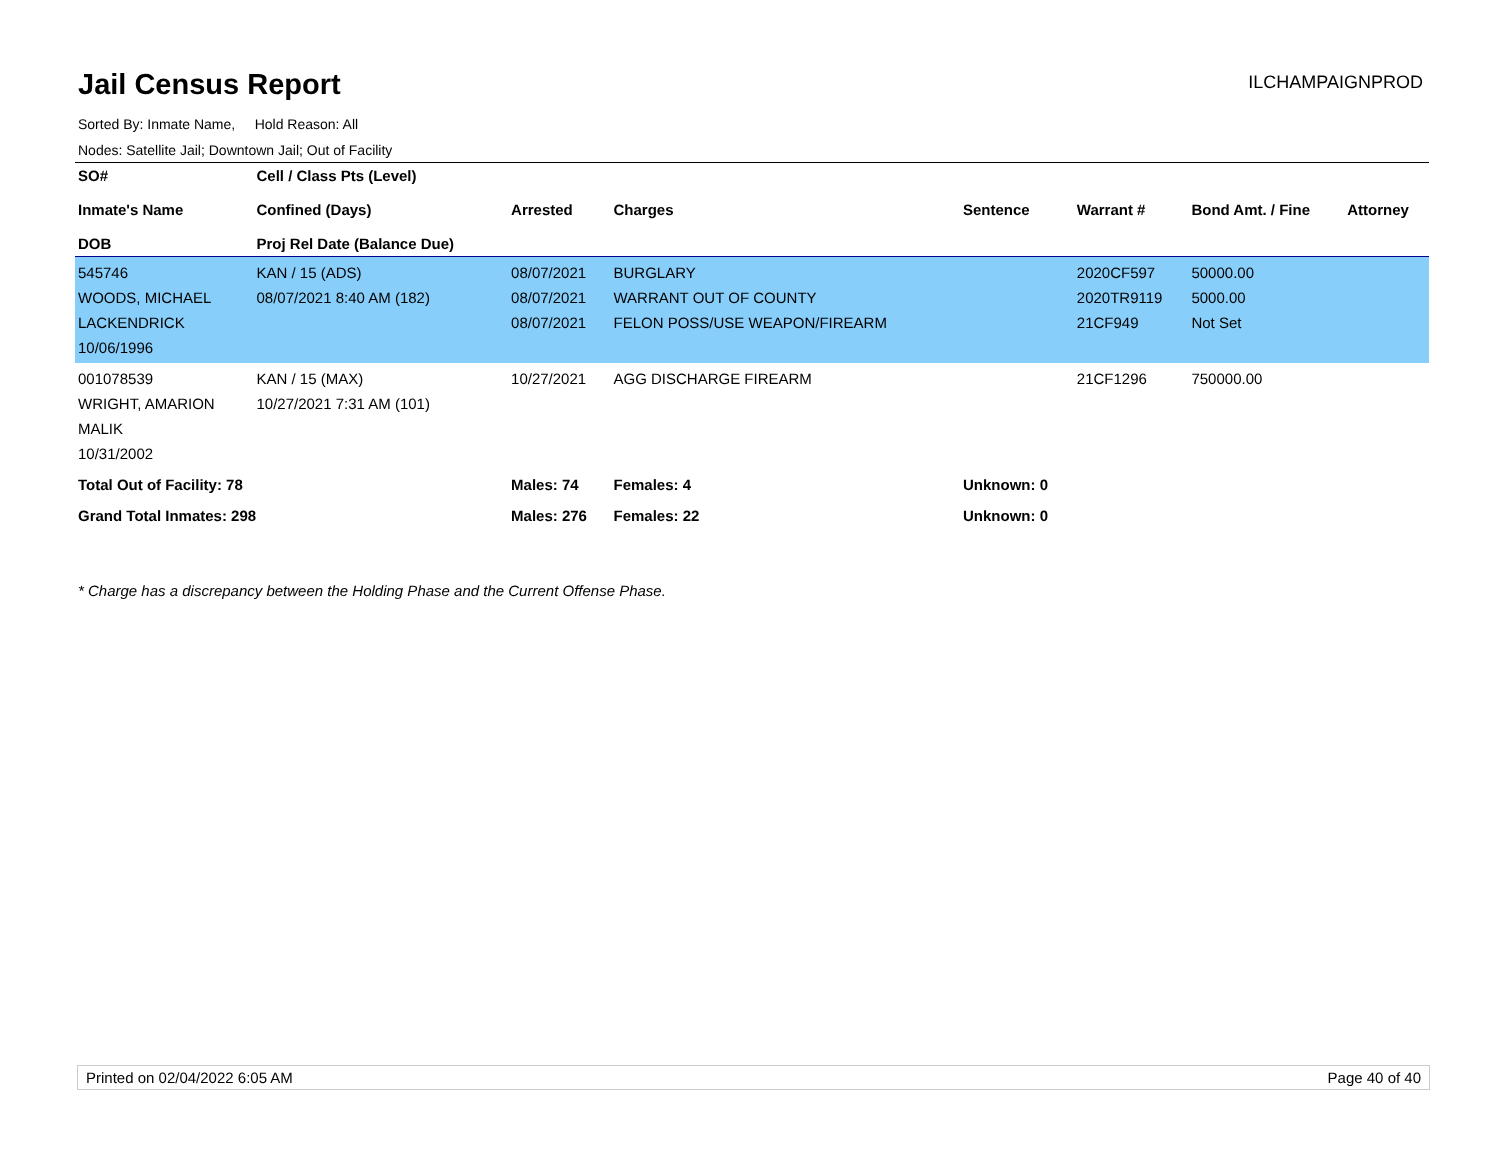Jail Census Report
ILCHAMPAIGNPROD
Sorted By: Inmate Name, Hold Reason: All
Nodes: Satellite Jail; Downtown Jail; Out of Facility
| SO# Inmate's Name DOB | Cell / Class Pts (Level) Confined (Days) Proj Rel Date (Balance Due) | Arrested | Charges | Sentence | Warrant # | Bond Amt. / Fine | Attorney |
| --- | --- | --- | --- | --- | --- | --- | --- |
| 545746 WOODS, MICHAEL LACKENDRICK 10/06/1996 | KAN / 15 (ADS) 08/07/2021 8:40 AM (182) | 08/07/2021 08/07/2021 08/07/2021 | BURGLARY WARRANT OUT OF COUNTY FELON POSS/USE WEAPON/FIREARM | | 2020CF597 2020TR9119 21CF949 | 50000.00 5000.00 Not Set | |
| 001078539 WRIGHT, AMARION MALIK 10/31/2002 | KAN / 15 (MAX) 10/27/2021 7:31 AM (101) | 10/27/2021 | AGG DISCHARGE FIREARM | | 21CF1296 | 750000.00 | |
| Total Out of Facility: 78 | | Males: 74 | Females: 4 | Unknown: 0 | | | |
| Grand Total Inmates: 298 | | Males: 276 | Females: 22 | Unknown: 0 | | | |
* Charge has a discrepancy between the Holding Phase and the Current Offense Phase.
Printed on 02/04/2022 6:05 AM Page 40 of 40